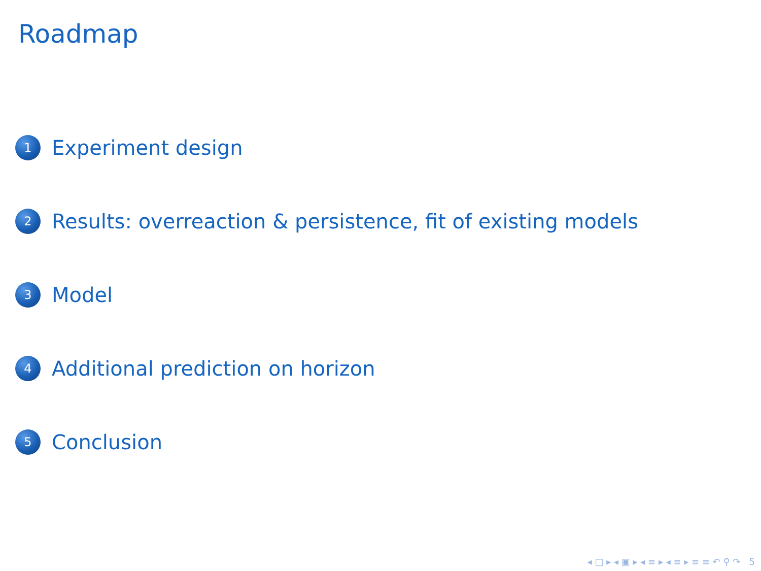Roadmap
1 Experiment design
2 Results: overreaction & persistence, fit of existing models
3 Model
4 Additional prediction on horizon
5 Conclusion
◂ □ ▸ ◂ ▣ ▸ ◂ ≡ ▸ ◂ ≡ ▸ ≡ ≡ ↶ ⚲ ↷ 5